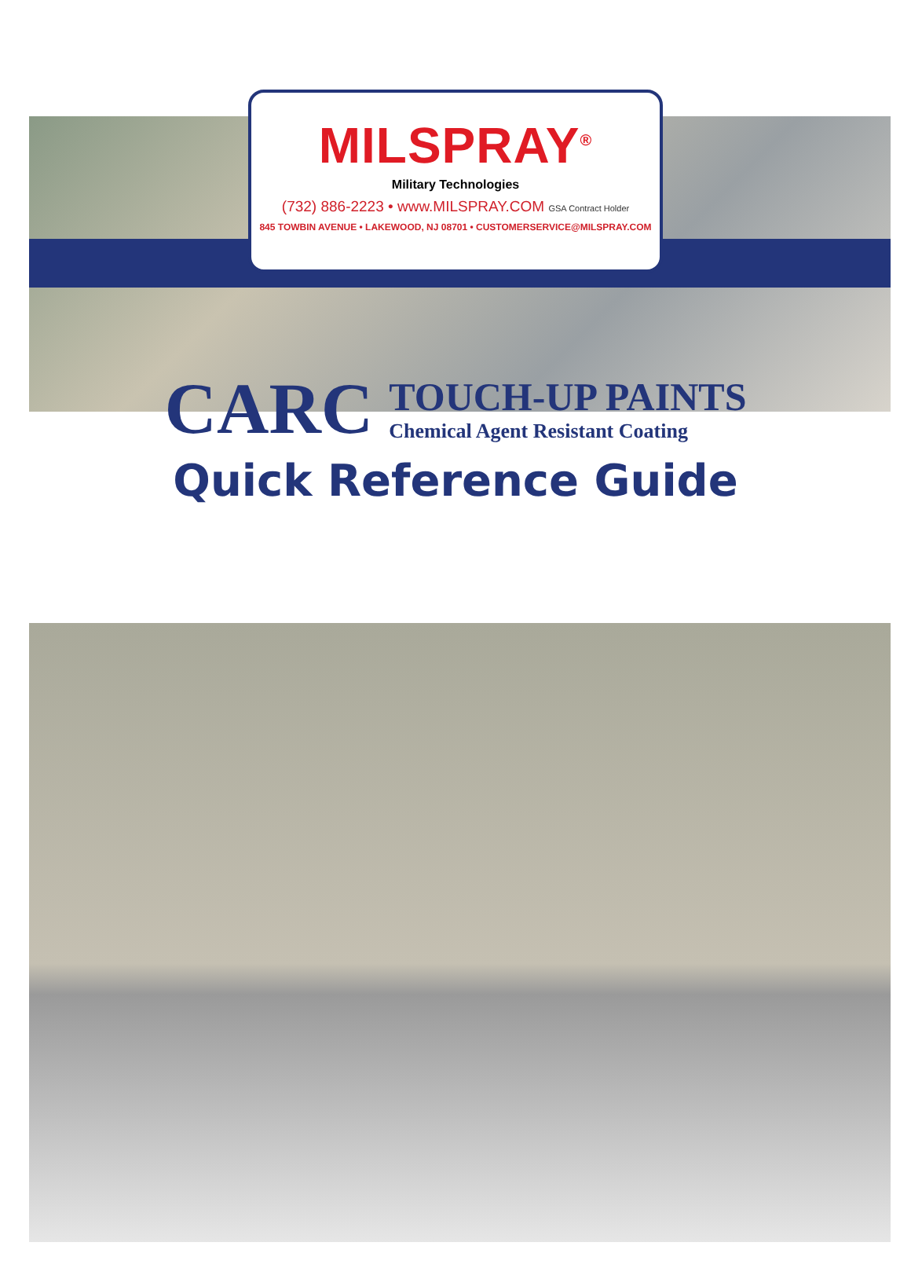MILSPRAY<sup>®</sup>
Military Technologies
(732) 886-2223 • www.MILSPRAY.COM GSA Contract Holder
845 TOWBIN AVENUE • LAKEWOOD, NJ 08701 • CUSTOMERSERVICE@MILSPRAY.COM
CARC
TOUCH-UP PAINTS
Chemical Agent Resistant Coating
Quick Reference Guide